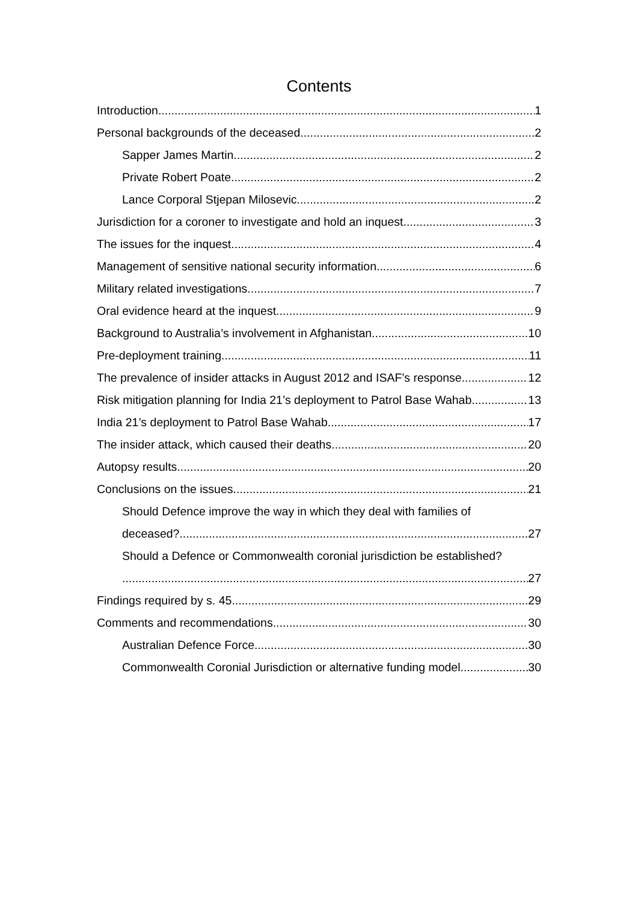Contents
Introduction 1
Personal backgrounds of the deceased 2
Sapper James Martin 2
Private Robert Poate 2
Lance Corporal Stjepan Milosevic 2
Jurisdiction for a coroner to investigate and hold an inquest 3
The issues for the inquest 4
Management of sensitive national security information 6
Military related investigations 7
Oral evidence heard at the inquest 9
Background to Australia’s involvement in Afghanistan 10
Pre-deployment training 11
The prevalence of insider attacks in August 2012 and ISAF’s response 12
Risk mitigation planning for India 21’s deployment to Patrol Base Wahab 13
India 21’s deployment to Patrol Base Wahab 17
The insider attack, which caused their deaths 20
Autopsy results 20
Conclusions on the issues 21
Should Defence improve the way in which they deal with families of
deceased? 27
Should a Defence or Commonwealth coronial jurisdiction be established?
27
Findings required by s. 45 29
Comments and recommendations 30
Australian Defence Force 30
Commonwealth Coronial Jurisdiction or alternative funding model 30